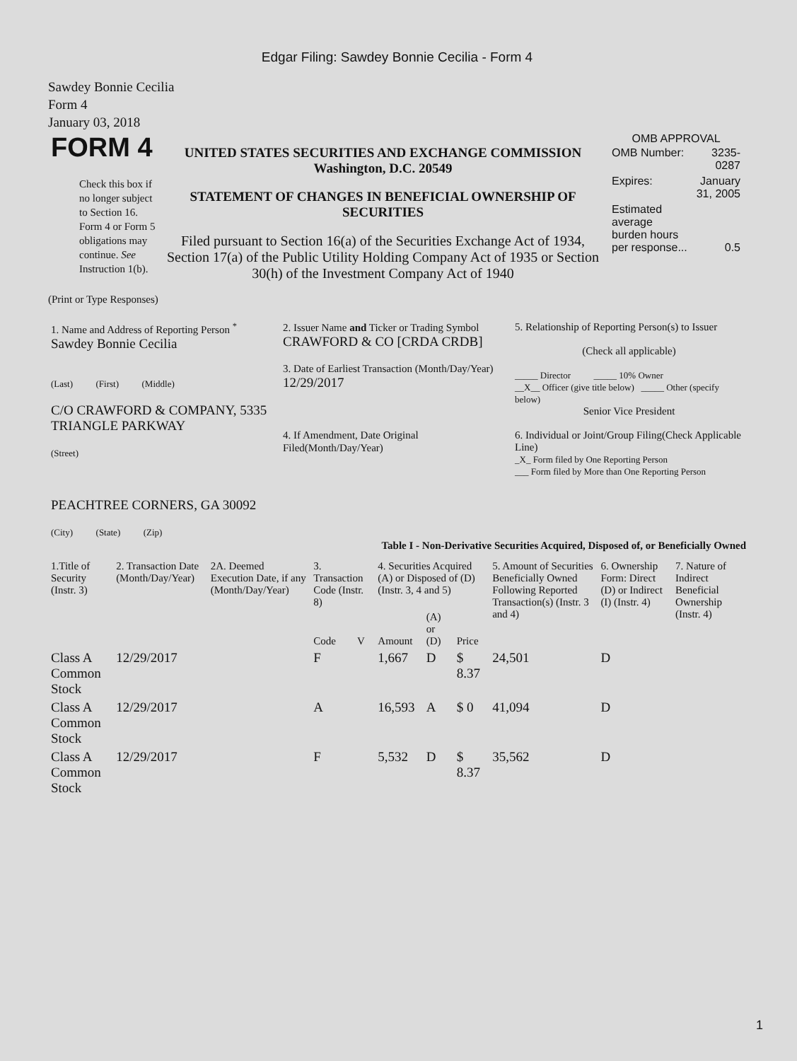Edgar Filing: Sawdey Bonnie Cecilia - Form 4
Sawdey Bonnie Cecilia
Form 4
January 03, 2018
| FORM 4 Check this box if no longer subject to Section 16. Form 4 or Form 5 obligations may continue. See Instruction 1(b). | UNITED STATES SECURITIES AND EXCHANGE COMMISSION Washington, D.C. 20549 STATEMENT OF CHANGES IN BENEFICIAL OWNERSHIP OF SECURITIES Filed pursuant to Section 16(a) of the Securities Exchange Act of 1934, Section 17(a) of the Public Utility Holding Company Act of 1935 or Section 30(h) of the Investment Company Act of 1940 | OMB APPROVAL / OMB Number: / 3235-0287 / / Expires: / January 31, 2005 / / Estimated average burden hours per response... / 0.5 / |
(Print or Type Responses)
| 1. Name and Address of Reporting Person <sup>*</sup> Sawdey Bonnie Cecilia (Last) (First) (Middle) C/O CRAWFORD & COMPANY, 5335 TRIANGLE PARKWAY (Street) PEACHTREE CORNERS, GA 30092 (City) (State) (Zip) | 2. Issuer Name and Ticker or Trading Symbol CRAWFORD & CO [CRDA CRDB] 3. Date of Earliest Transaction (Month/Day/Year) 12/29/2017 4. If Amendment, Date Original Filed(Month/Day/Year) | 5. Relationship of Reporting Person(s) to Issuer (Check all applicable) _____ Director _____ 10% Owner __X__ Officer (give title below) _____ Other (specify below) Senior Vice President 6. Individual or Joint/Group Filing(Check Applicable Line) _X_ Form filed by One Reporting Person ___ Form filed by More than One Reporting Person |
Table I - Non-Derivative Securities Acquired, Disposed of, or Beneficially Owned
| 1.Title of Security (Instr. 3) | 2. Transaction Date (Month/Day/Year) | 2A. Deemed Execution Date, if any (Month/Day/Year) | 3. Transaction Code (Instr. 8) | | 4. Securities Acquired (A) or Disposed of (D) (Instr. 3, 4 and 5) | | | 5. Amount of Securities Beneficially Owned Following Reported Transaction(s) (Instr. 3 and 4) | 6. Ownership Form: Direct (D) or Indirect (I) (Instr. 4) | 7. Nature of Indirect Beneficial Ownership (Instr. 4) |
| --- | --- | --- | --- | --- | --- | --- | --- | --- | --- | --- |
| | | | Code | V | Amount | (A) or (D) | Price | | | |
| Class A Common Stock | 12/29/2017 | | F | | 1,667 | D | $ 8.37 | 24,501 | D | |
| Class A Common Stock | 12/29/2017 | | A | | 16,593 | A | $ 0 | 41,094 | D | |
| Class A Common Stock | 12/29/2017 | | F | | 5,532 | D | $ 8.37 | 35,562 | D | |
1